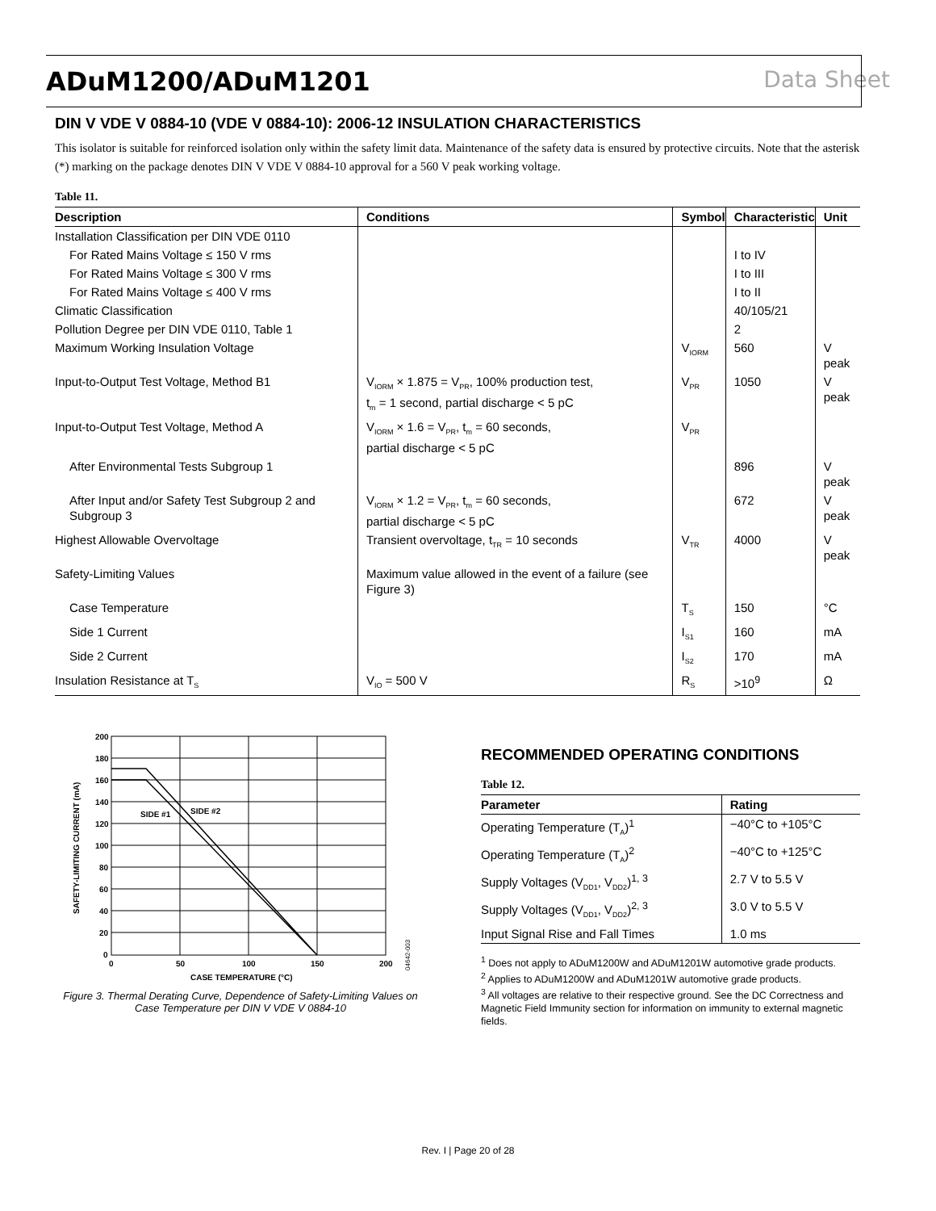ADuM1200/ADuM1201 Data Sheet
DIN V VDE V 0884-10 (VDE V 0884-10): 2006-12 INSULATION CHARACTERISTICS
This isolator is suitable for reinforced isolation only within the safety limit data. Maintenance of the safety data is ensured by protective circuits. Note that the asterisk (*) marking on the package denotes DIN V VDE V 0884-10 approval for a 560 V peak working voltage.
Table 11.
| Description | Conditions | Symbol | Characteristic | Unit |
| --- | --- | --- | --- | --- |
| Installation Classification per DIN VDE 0110 | | | | |
| For Rated Mains Voltage ≤ 150 V rms | | | I to IV | |
| For Rated Mains Voltage ≤ 300 V rms | | | I to III | |
| For Rated Mains Voltage ≤ 400 V rms | | | I to II | |
| Climatic Classification | | | 40/105/21 | |
| Pollution Degree per DIN VDE 0110, Table 1 | | | 2 | |
| Maximum Working Insulation Voltage | | V<sub>IORM</sub> | 560 | V peak |
| Input-to-Output Test Voltage, Method B1 | V<sub>IORM</sub> × 1.875 = V<sub>PR</sub>, 100% production test, t<sub>m</sub> = 1 second, partial discharge < 5 pC | V<sub>PR</sub> | 1050 | V peak |
| Input-to-Output Test Voltage, Method A | V<sub>IORM</sub> × 1.6 = V<sub>PR</sub>, t<sub>m</sub> = 60 seconds, partial discharge < 5 pC | V<sub>PR</sub> | | |
| After Environmental Tests Subgroup 1 | | | 896 | V peak |
| After Input and/or Safety Test Subgroup 2 and Subgroup 3 | V<sub>IORM</sub> × 1.2 = V<sub>PR</sub>, t<sub>m</sub> = 60 seconds, partial discharge < 5 pC | | 672 | V peak |
| Highest Allowable Overvoltage | Transient overvoltage, t<sub>TR</sub> = 10 seconds | V<sub>TR</sub> | 4000 | V peak |
| Safety-Limiting Values | Maximum value allowed in the event of a failure (see Figure 3) | | | |
| Case Temperature | | T<sub>S</sub> | 150 | °C |
| Side 1 Current | | I<sub>S1</sub> | 160 | mA |
| Side 2 Current | | I<sub>S2</sub> | 170 | mA |
| Insulation Resistance at T<sub>S</sub> | V<sub>IO</sub> = 500 V | R<sub>S</sub> | >10<sup>9</sup> | Ω |
200
180
160
140
120
100
80
60
40
20
0
0
50
100
150
200
SIDE #1
SIDE #2
CASE TEMPERATURE (°C)
SAFETY-LIMITING CURRENT (mA)
04642-003
Figure 3. Thermal Derating Curve, Dependence of Safety-Limiting Values on Case Temperature per DIN V VDE V 0884-10
RECOMMENDED OPERATING CONDITIONS
Table 12.
| Parameter | Rating |
| --- | --- |
| Operating Temperature (T<sub>A</sub>)<sup>1</sup> | −40°C to +105°C |
| Operating Temperature (T<sub>A</sub>)<sup>2</sup> | −40°C to +125°C |
| Supply Voltages (V<sub>DD1</sub>, V<sub>DD2</sub>)<sup>1, 3</sup> | 2.7 V to 5.5 V |
| Supply Voltages (V<sub>DD1</sub>, V<sub>DD2</sub>)<sup>2, 3</sup> | 3.0 V to 5.5 V |
| Input Signal Rise and Fall Times | 1.0 ms |
<sup>1</sup> Does not apply to ADuM1200W and ADuM1201W automotive grade products.
<sup>2</sup> Applies to ADuM1200W and ADuM1201W automotive grade products.
<sup>3</sup> All voltages are relative to their respective ground. See the DC Correctness and Magnetic Field Immunity section for information on immunity to external magnetic fields.
Rev. I | Page 20 of 28